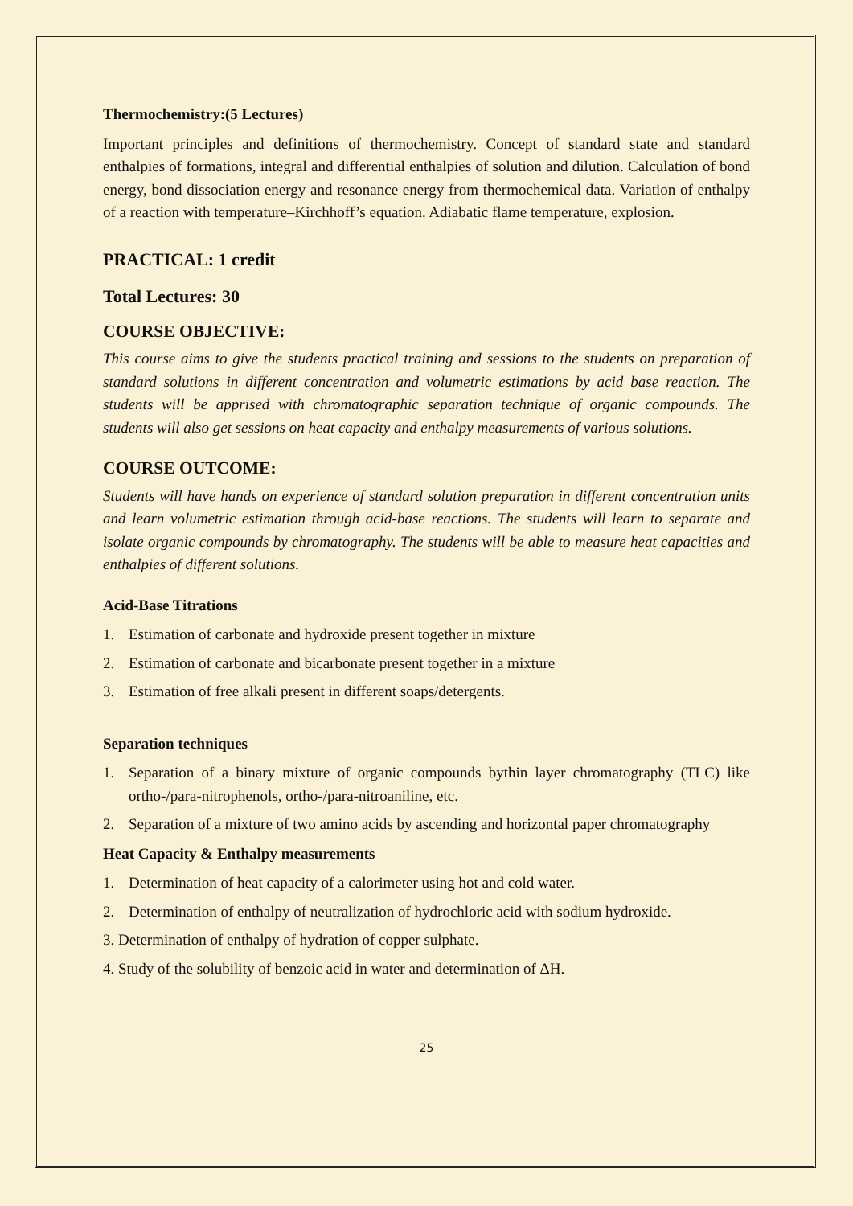Thermochemistry:(5 Lectures)
Important principles and definitions of thermochemistry. Concept of standard state and standard enthalpies of formations, integral and differential enthalpies of solution and dilution. Calculation of bond energy, bond dissociation energy and resonance energy from thermochemical data. Variation of enthalpy of a reaction with temperature–Kirchhoff’s equation. Adiabatic flame temperature, explosion.
PRACTICAL: 1 credit
Total Lectures: 30
COURSE OBJECTIVE:
This course aims to give the students practical training and sessions to the students on preparation of standard solutions in different concentration and volumetric estimations by acid base reaction. The students will be apprised with chromatographic separation technique of organic compounds. The students will also get sessions on heat capacity and enthalpy measurements of various solutions.
COURSE OUTCOME:
Students will have hands on experience of standard solution preparation in different concentration units and learn volumetric estimation through acid-base reactions. The students will learn to separate and isolate organic compounds by chromatography. The students will be able to measure heat capacities and enthalpies of different solutions.
Acid-Base Titrations
1. Estimation of carbonate and hydroxide present together in mixture
2. Estimation of carbonate and bicarbonate present together in a mixture
3. Estimation of free alkali present in different soaps/detergents.
Separation techniques
1. Separation of a binary mixture of organic compounds bythin layer chromatography (TLC) like ortho-/para-nitrophenols, ortho-/para-nitroaniline, etc.
2. Separation of a mixture of two amino acids by ascending and horizontal paper chromatography
Heat Capacity & Enthalpy measurements
1. Determination of heat capacity of a calorimeter using hot and cold water.
2. Determination of enthalpy of neutralization of hydrochloric acid with sodium hydroxide.
3. Determination of enthalpy of hydration of copper sulphate.
4. Study of the solubility of benzoic acid in water and determination of ΔH.
25